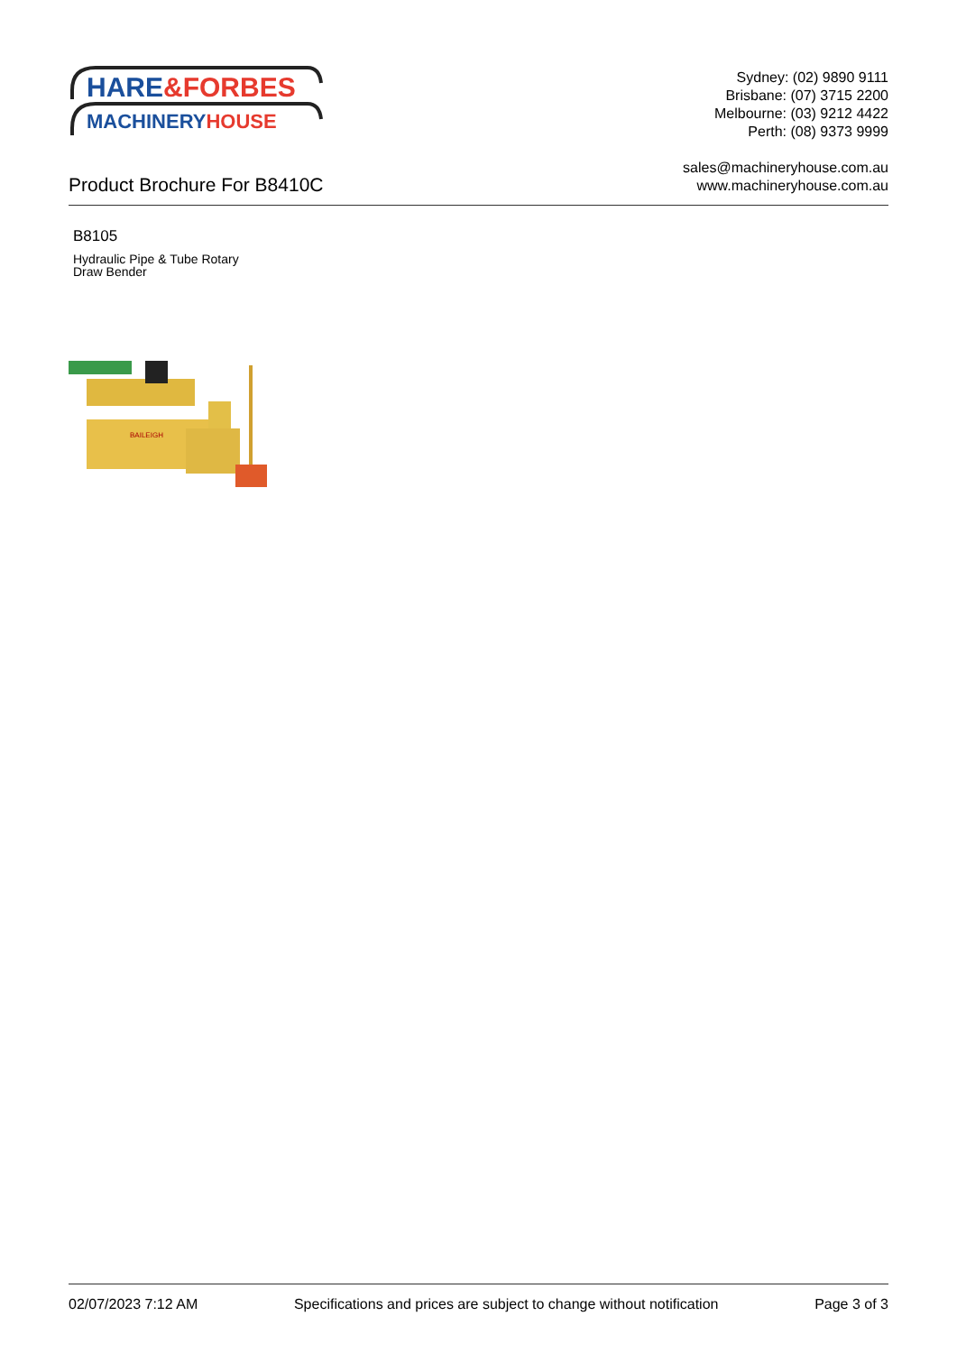HARE&FORBES
MACHINERYHOUSE
Sydney: (02) 9890 9111
Brisbane: (07) 3715 2200
Melbourne: (03) 9212 4422
Perth: (08) 9373 9999
sales@machineryhouse.com.au
www.machineryhouse.com.au
Product Brochure For B8410C
B8105
Hydraulic Pipe & Tube Rotary
Draw Bender
BAILEIGH
02/07/2023 7:12 AM Specifications and prices are subject to change without notification Page 3 of 3